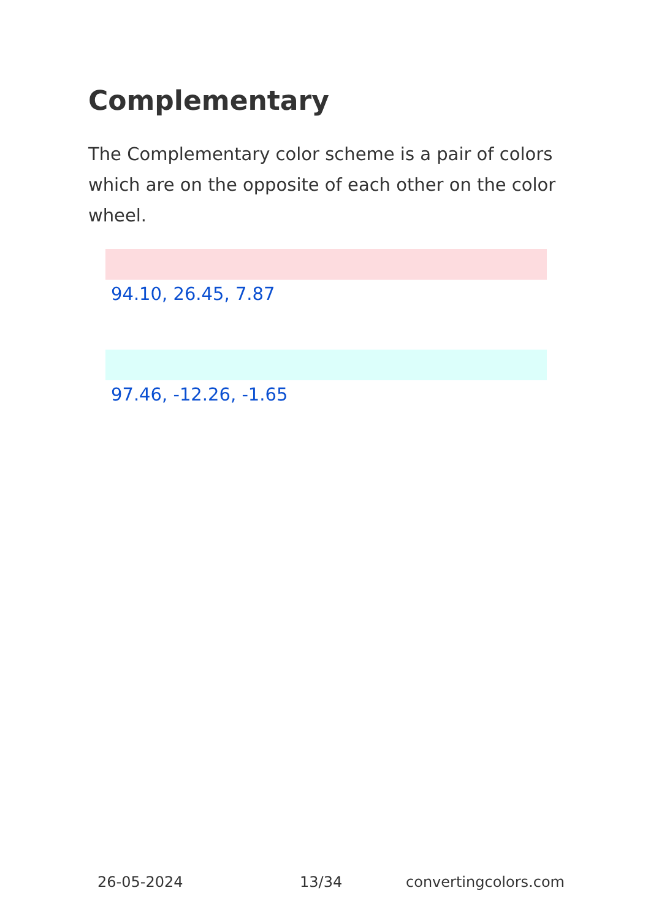Complementary
The Complementary color scheme is a pair of colors which are on the opposite of each other on the color wheel.
94.10, 26.45, 7.87
97.46, -12.26, -1.65
26-05-2024 13/34 convertingcolors.com